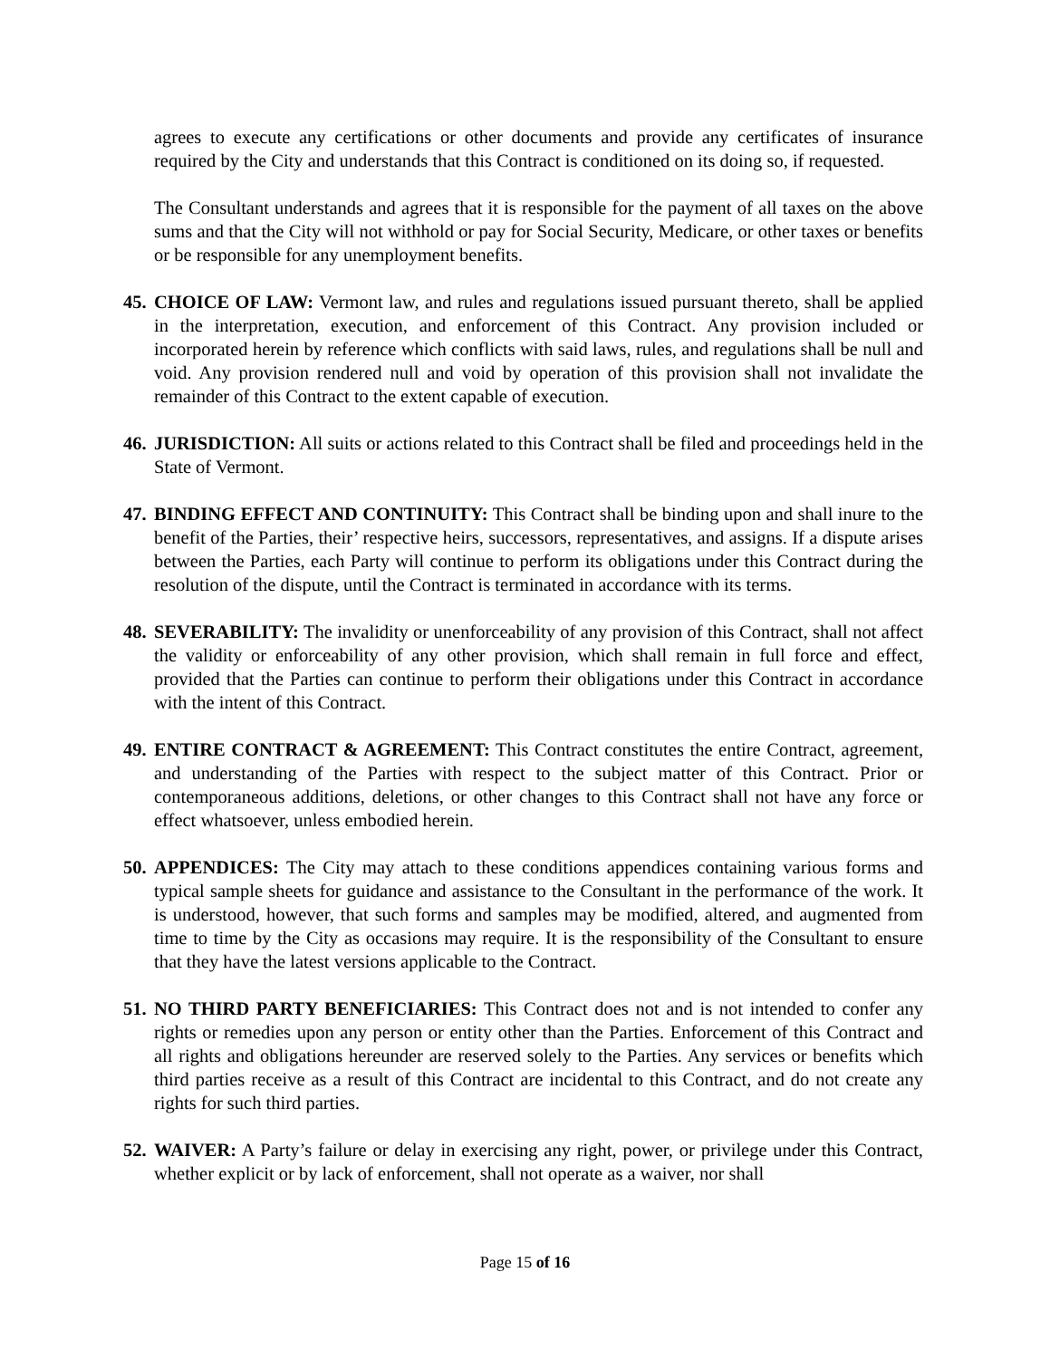agrees to execute any certifications or other documents and provide any certificates of insurance required by the City and understands that this Contract is conditioned on its doing so, if requested.
The Consultant understands and agrees that it is responsible for the payment of all taxes on the above sums and that the City will not withhold or pay for Social Security, Medicare, or other taxes or benefits or be responsible for any unemployment benefits.
45.
CHOICE OF LAW: Vermont law, and rules and regulations issued pursuant thereto, shall be applied in the interpretation, execution, and enforcement of this Contract. Any provision included or incorporated herein by reference which conflicts with said laws, rules, and regulations shall be null and void. Any provision rendered null and void by operation of this provision shall not invalidate the remainder of this Contract to the extent capable of execution.
46.
JURISDICTION: All suits or actions related to this Contract shall be filed and proceedings held in the State of Vermont.
47.
BINDING EFFECT AND CONTINUITY: This Contract shall be binding upon and shall inure to the benefit of the Parties, their’ respective heirs, successors, representatives, and assigns. If a dispute arises between the Parties, each Party will continue to perform its obligations under this Contract during the resolution of the dispute, until the Contract is terminated in accordance with its terms.
48.
SEVERABILITY: The invalidity or unenforceability of any provision of this Contract, shall not affect the validity or enforceability of any other provision, which shall remain in full force and effect, provided that the Parties can continue to perform their obligations under this Contract in accordance with the intent of this Contract.
49.
ENTIRE CONTRACT & AGREEMENT: This Contract constitutes the entire Contract, agreement, and understanding of the Parties with respect to the subject matter of this Contract. Prior or contemporaneous additions, deletions, or other changes to this Contract shall not have any force or effect whatsoever, unless embodied herein.
50.
APPENDICES: The City may attach to these conditions appendices containing various forms and typical sample sheets for guidance and assistance to the Consultant in the performance of the work. It is understood, however, that such forms and samples may be modified, altered, and augmented from time to time by the City as occasions may require. It is the responsibility of the Consultant to ensure that they have the latest versions applicable to the Contract.
51.
NO THIRD PARTY BENEFICIARIES: This Contract does not and is not intended to confer any rights or remedies upon any person or entity other than the Parties. Enforcement of this Contract and all rights and obligations hereunder are reserved solely to the Parties. Any services or benefits which third parties receive as a result of this Contract are incidental to this Contract, and do not create any rights for such third parties.
52.
WAIVER: A Party’s failure or delay in exercising any right, power, or privilege under this Contract, whether explicit or by lack of enforcement, shall not operate as a waiver, nor shall
Page 15 of 16